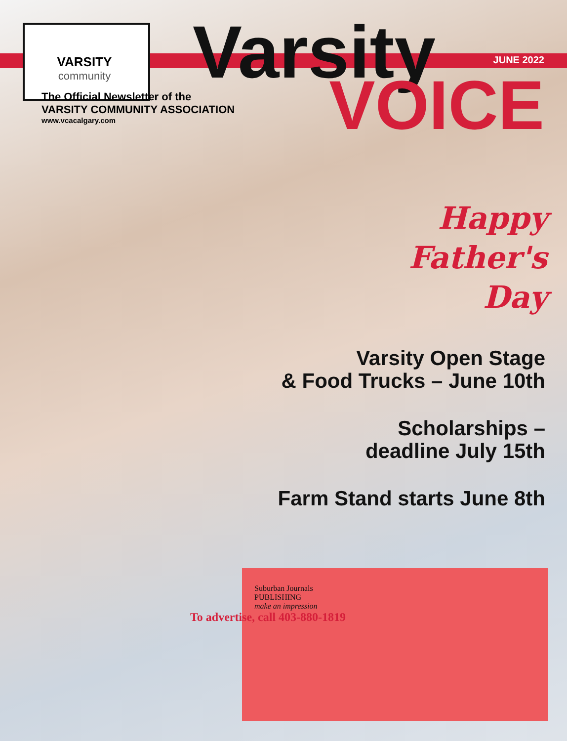VARSITY
community
Varsity
JUNE 2022
VOICE
The Official Newsletter of the
VARSITY COMMUNITY ASSOCIATION
www.vcacalgary.com
Happy
Father's
Day
Varsity Open Stage
& Food Trucks – June 10th
Scholarships –
deadline July 15th
Farm Stand starts June 8th
Suburban Journals
PUBLISHING
make an impression
To advertise, call 403-880-1819